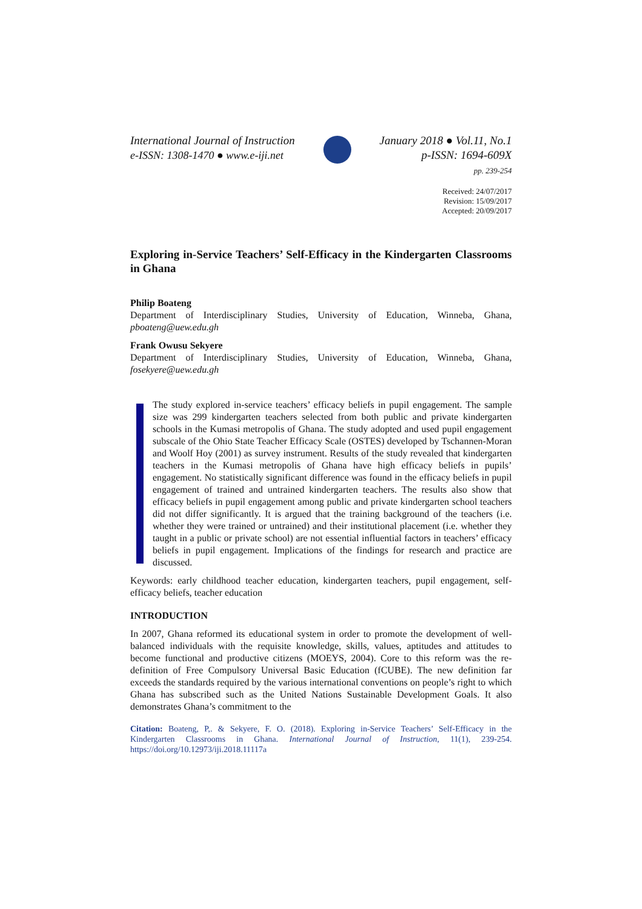International Journal of Instruction
e-ISSN: 1308-1470 ● www.e-iji.net
January 2018 ● Vol.11, No.1
p-ISSN: 1694-609X
pp. 239-254
Received: 24/07/2017
Revision: 15/09/2017
Accepted: 20/09/2017
Exploring in-Service Teachers’ Self-Efficacy in the Kindergarten Classrooms in Ghana
Philip Boateng
Department of Interdisciplinary Studies, University of Education, Winneba, Ghana, pboateng@uew.edu.gh
Frank Owusu Sekyere
Department of Interdisciplinary Studies, University of Education, Winneba, Ghana, fosekyere@uew.edu.gh
The study explored in-service teachers’ efficacy beliefs in pupil engagement. The sample size was 299 kindergarten teachers selected from both public and private kindergarten schools in the Kumasi metropolis of Ghana. The study adopted and used pupil engagement subscale of the Ohio State Teacher Efficacy Scale (OSTES) developed by Tschannen-Moran and Woolf Hoy (2001) as survey instrument. Results of the study revealed that kindergarten teachers in the Kumasi metropolis of Ghana have high efficacy beliefs in pupils’ engagement. No statistically significant difference was found in the efficacy beliefs in pupil engagement of trained and untrained kindergarten teachers. The results also show that efficacy beliefs in pupil engagement among public and private kindergarten school teachers did not differ significantly. It is argued that the training background of the teachers (i.e. whether they were trained or untrained) and their institutional placement (i.e. whether they taught in a public or private school) are not essential influential factors in teachers’ efficacy beliefs in pupil engagement. Implications of the findings for research and practice are discussed.
Keywords: early childhood teacher education, kindergarten teachers, pupil engagement, self-efficacy beliefs, teacher education
INTRODUCTION
In 2007, Ghana reformed its educational system in order to promote the development of well-balanced individuals with the requisite knowledge, skills, values, aptitudes and attitudes to become functional and productive citizens (MOEYS, 2004). Core to this reform was the re-definition of Free Compulsory Universal Basic Education (fCUBE). The new definition far exceeds the standards required by the various international conventions on people’s right to which Ghana has subscribed such as the United Nations Sustainable Development Goals. It also demonstrates Ghana’s commitment to the
Citation: Boateng, P,. & Sekyere, F. O. (2018). Exploring in-Service Teachers’ Self-Efficacy in the Kindergarten Classrooms in Ghana. International Journal of Instruction, 11(1), 239-254. https://doi.org/10.12973/iji.2018.11117a